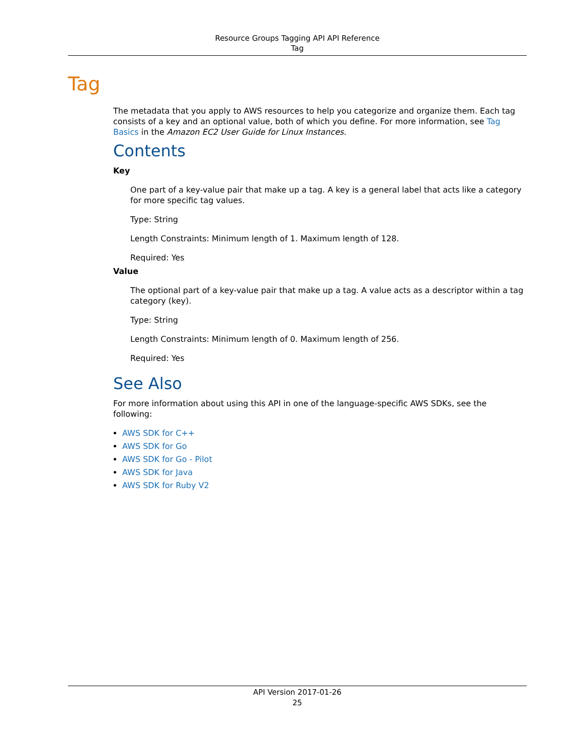Resource Groups Tagging API API Reference
Tag
Tag
The metadata that you apply to AWS resources to help you categorize and organize them. Each tag consists of a key and an optional value, both of which you define. For more information, see Tag Basics in the Amazon EC2 User Guide for Linux Instances.
Contents
Key
One part of a key-value pair that make up a tag. A key is a general label that acts like a category for more specific tag values.
Type: String
Length Constraints: Minimum length of 1. Maximum length of 128.
Required: Yes
Value
The optional part of a key-value pair that make up a tag. A value acts as a descriptor within a tag category (key).
Type: String
Length Constraints: Minimum length of 0. Maximum length of 256.
Required: Yes
See Also
For more information about using this API in one of the language-specific AWS SDKs, see the following:
AWS SDK for C++
AWS SDK for Go
AWS SDK for Go - Pilot
AWS SDK for Java
AWS SDK for Ruby V2
API Version 2017-01-26
25